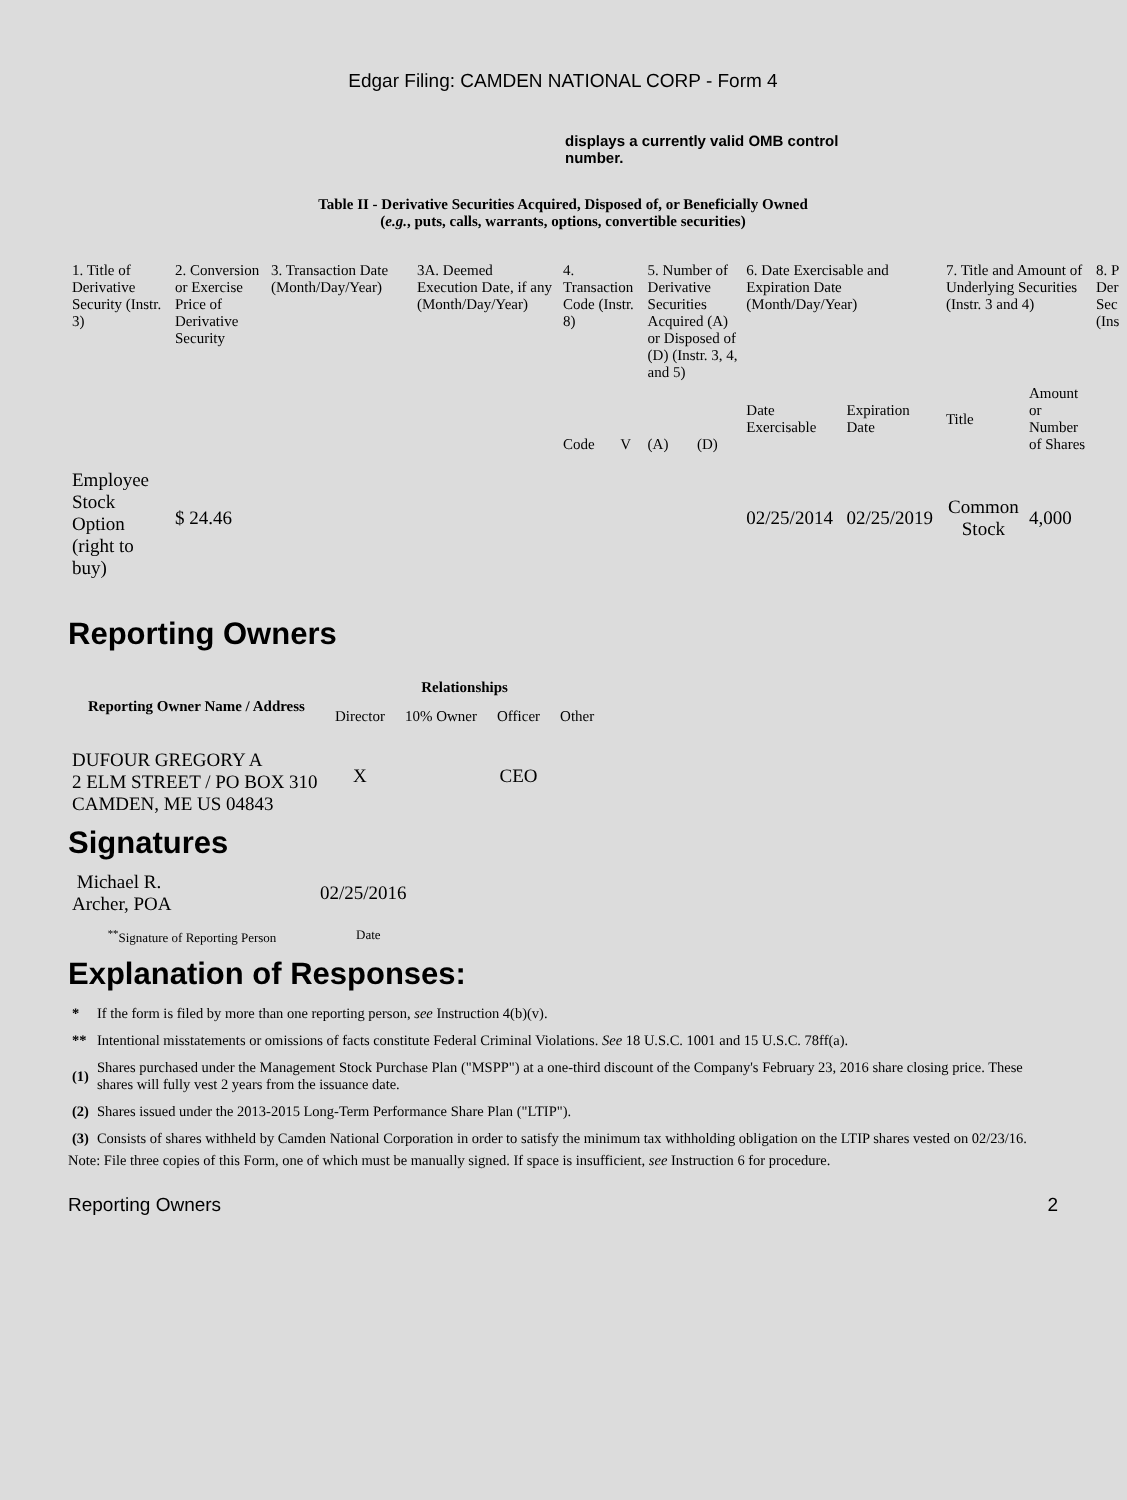Edgar Filing: CAMDEN NATIONAL CORP - Form 4
displays a currently valid OMB control number.
Table II - Derivative Securities Acquired, Disposed of, or Beneficially Owned
(e.g., puts, calls, warrants, options, convertible securities)
| 1. Title of Derivative Security (Instr. 3) | 2. Conversion or Exercise Price of Derivative Security | 3. Transaction Date (Month/Day/Year) | 3A. Deemed Execution Date, if any (Month/Day/Year) | 4. Transaction Code (Instr. 8) | | 5. Number of Derivative Securities Acquired (A) or Disposed of (D) (Instr. 3, 4, and 5) | | 6. Date Exercisable and Expiration Date (Month/Day/Year) | | 7. Title and Amount of Underlying Securities (Instr. 3 and 4) | | 8. P Der Sec (Ins |
| | | | | Code | V | (A) | (D) | Date Exercisable | Expiration Date | Title | Amount or Number of Shares | |
| Employee Stock Option (right to buy) | $ 24.46 | | | | | | | 02/25/2014 | 02/25/2019 | Common Stock | 4,000 | |
Reporting Owners
| Reporting Owner Name / Address | Relationships | | | |
| --- | --- | --- | --- | --- |
| | Director | 10% Owner | Officer | Other |
| DUFOUR GREGORY A 2 ELM STREET / PO BOX 310 CAMDEN, ME US 04843 | X | | CEO | |
Signatures
| Michael R. Archer, POA | 02/25/2016 |
| <sup>**</sup> Signature of Reporting Person | Date |
Explanation of Responses:
| * | If the form is filed by more than one reporting person, see Instruction 4(b)(v). |
| ** | Intentional misstatements or omissions of facts constitute Federal Criminal Violations. See 18 U.S.C. 1001 and 15 U.S.C. 78ff(a). |
| (1) | Shares purchased under the Management Stock Purchase Plan ("MSPP") at a one-third discount of the Company's February 23, 2016 share closing price. These shares will fully vest 2 years from the issuance date. |
| (2) | Shares issued under the 2013-2015 Long-Term Performance Share Plan ("LTIP"). |
| (3) | Consists of shares withheld by Camden National Corporation in order to satisfy the minimum tax withholding obligation on the LTIP shares vested on 02/23/16. |
Note: File three copies of this Form, one of which must be manually signed. If space is insufficient, see Instruction 6 for procedure.
Reporting Owners 2